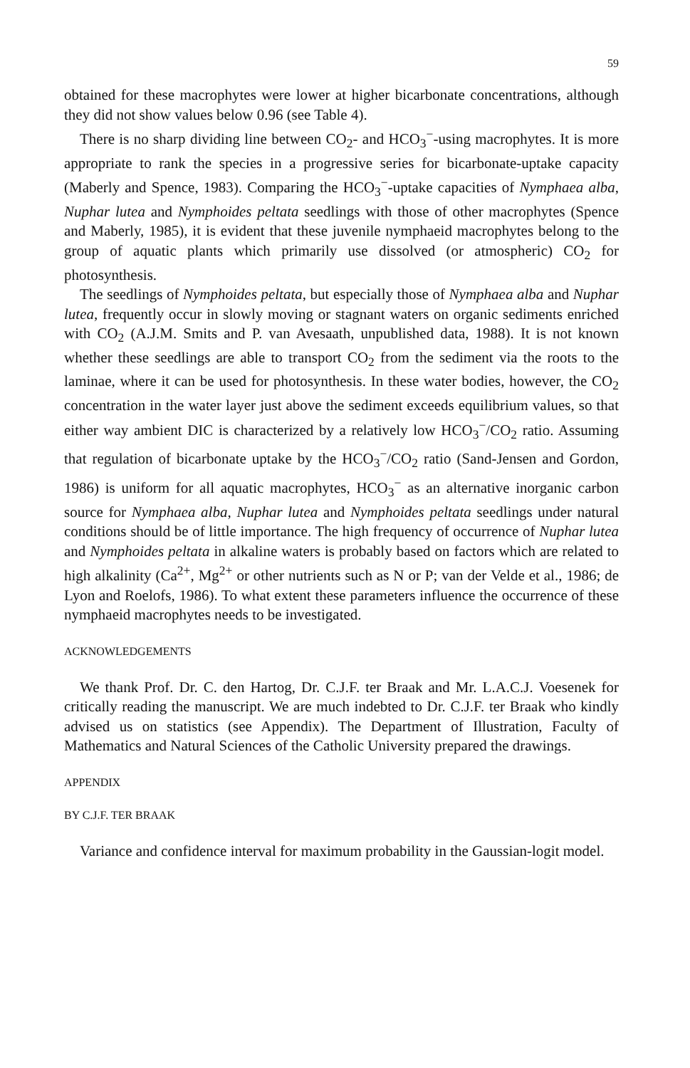59
obtained for these macrophytes were lower at higher bicarbonate concentrations, although they did not show values below 0.96 (see Table 4).
There is no sharp dividing line between CO<sub>2</sub>- and HCO<sub>3</sub><sup>−</sup>-using macrophytes. It is more appropriate to rank the species in a progressive series for bicarbonate-uptake capacity (Maberly and Spence, 1983). Comparing the HCO<sub>3</sub><sup>−</sup>-uptake capacities of Nymphaea alba, Nuphar lutea and Nymphoides peltata seedlings with those of other macrophytes (Spence and Maberly, 1985), it is evident that these juvenile nymphaeid macrophytes belong to the group of aquatic plants which primarily use dissolved (or atmospheric) CO<sub>2</sub> for photosynthesis.
The seedlings of Nymphoides peltata, but especially those of Nymphaea alba and Nuphar lutea, frequently occur in slowly moving or stagnant waters on organic sediments enriched with CO<sub>2</sub> (A.J.M. Smits and P. van Avesaath, unpublished data, 1988). It is not known whether these seedlings are able to transport CO<sub>2</sub> from the sediment via the roots to the laminae, where it can be used for photosynthesis. In these water bodies, however, the CO<sub>2</sub> concentration in the water layer just above the sediment exceeds equilibrium values, so that either way ambient DIC is characterized by a relatively low HCO<sub>3</sub><sup>−</sup>/CO<sub>2</sub> ratio. Assuming that regulation of bicarbonate uptake by the HCO<sub>3</sub><sup>−</sup>/CO<sub>2</sub> ratio (Sand-Jensen and Gordon, 1986) is uniform for all aquatic macrophytes, HCO<sub>3</sub><sup>−</sup> as an alternative inorganic carbon source for Nymphaea alba, Nuphar lutea and Nymphoides peltata seedlings under natural conditions should be of little importance. The high frequency of occurrence of Nuphar lutea and Nymphoides peltata in alkaline waters is probably based on factors which are related to high alkalinity (Ca<sup>2+</sup>, Mg<sup>2+</sup> or other nutrients such as N or P; van der Velde et al., 1986; de Lyon and Roelofs, 1986). To what extent these parameters influence the occurrence of these nymphaeid macrophytes needs to be investigated.
ACKNOWLEDGEMENTS
We thank Prof. Dr. C. den Hartog, Dr. C.J.F. ter Braak and Mr. L.A.C.J. Voesenek for critically reading the manuscript. We are much indebted to Dr. C.J.F. ter Braak who kindly advised us on statistics (see Appendix). The Department of Illustration, Faculty of Mathematics and Natural Sciences of the Catholic University prepared the drawings.
APPENDIX
BY C.J.F. TER BRAAK
Variance and confidence interval for maximum probability in the Gaussian-logit model.